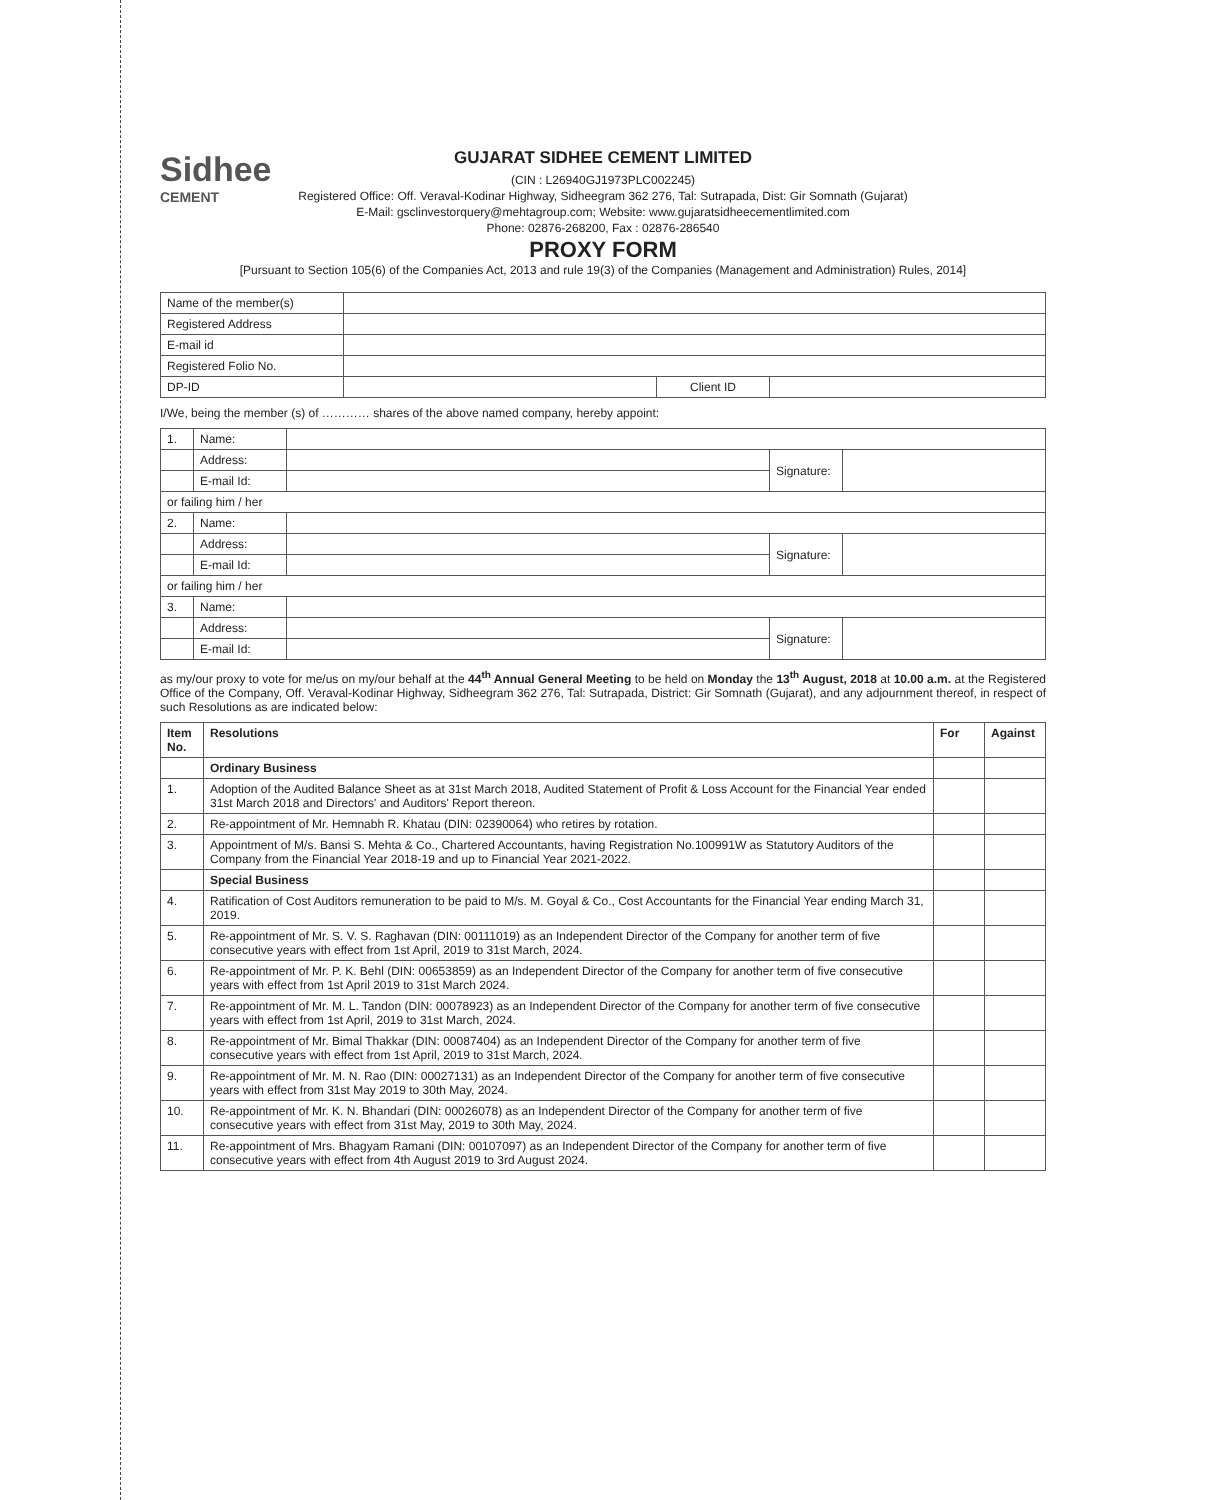Sidhee
CEMENT
GUJARAT SIDHEE CEMENT LIMITED
(CIN : L26940GJ1973PLC002245)
Registered Office: Off. Veraval-Kodinar Highway, Sidheegram 362 276, Tal: Sutrapada, Dist: Gir Somnath (Gujarat)
E-Mail: gsclinvestorquery@mehtagroup.com; Website: www.gujaratsidheecementlimited.com
Phone: 02876-268200, Fax : 02876-286540
PROXY FORM
[Pursuant to Section 105(6) of the Companies Act, 2013 and rule 19(3) of the Companies (Management and Administration) Rules, 2014]
| Name of the member(s) | | | |
| Registered Address | | | |
| E-mail id | | | |
| Registered Folio No. | | | |
| DP-ID | | Client ID | |
I/We, being the member (s) of ………… shares of the above named company, hereby appoint:
| 1. | Name: | | | |
| | Address: | | Signature: | |
| | E-mail Id: | | | |
| or failing him / her | | | | |
| 2. | Name: | | | |
| | Address: | | Signature: | |
| | E-mail Id: | | | |
| or failing him / her | | | | |
| 3. | Name: | | | |
| | Address: | | Signature: | |
| | E-mail Id: | | | |
as my/our proxy to vote for me/us on my/our behalf at the 44<sup>th</sup> Annual General Meeting to be held on Monday the 13<sup>th</sup> August, 2018 at 10.00 a.m. at the Registered Office of the Company, Off. Veraval-Kodinar Highway, Sidheegram 362 276, Tal: Sutrapada, District: Gir Somnath (Gujarat), and any adjournment thereof, in respect of such Resolutions as are indicated below:
| Item No. | Resolutions | For | Against |
| --- | --- | --- | --- |
| | Ordinary Business | | |
| 1. | Adoption of the Audited Balance Sheet as at 31st March 2018, Audited Statement of Profit & Loss Account for the Financial Year ended 31st March 2018 and Directors' and Auditors' Report thereon. | | |
| 2. | Re-appointment of Mr. Hemnabh R. Khatau (DIN: 02390064) who retires by rotation. | | |
| 3. | Appointment of M/s. Bansi S. Mehta & Co., Chartered Accountants, having Registration No.100991W as Statutory Auditors of the Company from the Financial Year 2018-19 and up to Financial Year 2021-2022. | | |
| | Special Business | | |
| 4. | Ratification of Cost Auditors remuneration to be paid to M/s. M. Goyal & Co., Cost Accountants for the Financial Year ending March 31, 2019. | | |
| 5. | Re-appointment of Mr. S. V. S. Raghavan (DIN: 00111019) as an Independent Director of the Company for another term of five consecutive years with effect from 1st April, 2019 to 31st March, 2024. | | |
| 6. | Re-appointment of Mr. P. K. Behl (DIN: 00653859) as an Independent Director of the Company for another term of five consecutive years with effect from 1st April 2019 to 31st March 2024. | | |
| 7. | Re-appointment of Mr. M. L. Tandon (DIN: 00078923) as an Independent Director of the Company for another term of five consecutive years with effect from 1st April, 2019 to 31st March, 2024. | | |
| 8. | Re-appointment of Mr. Bimal Thakkar (DIN: 00087404) as an Independent Director of the Company for another term of five consecutive years with effect from 1st April, 2019 to 31st March, 2024. | | |
| 9. | Re-appointment of Mr. M. N. Rao (DIN: 00027131) as an Independent Director of the Company for another term of five consecutive years with effect from 31st May 2019 to 30th May, 2024. | | |
| 10. | Re-appointment of Mr. K. N. Bhandari (DIN: 00026078) as an Independent Director of the Company for another term of five consecutive years with effect from 31st May, 2019 to 30th May, 2024. | | |
| 11. | Re-appointment of Mrs. Bhagyam Ramani (DIN: 00107097) as an Independent Director of the Company for another term of five consecutive years with effect from 4th August 2019 to 3rd August 2024. | | |